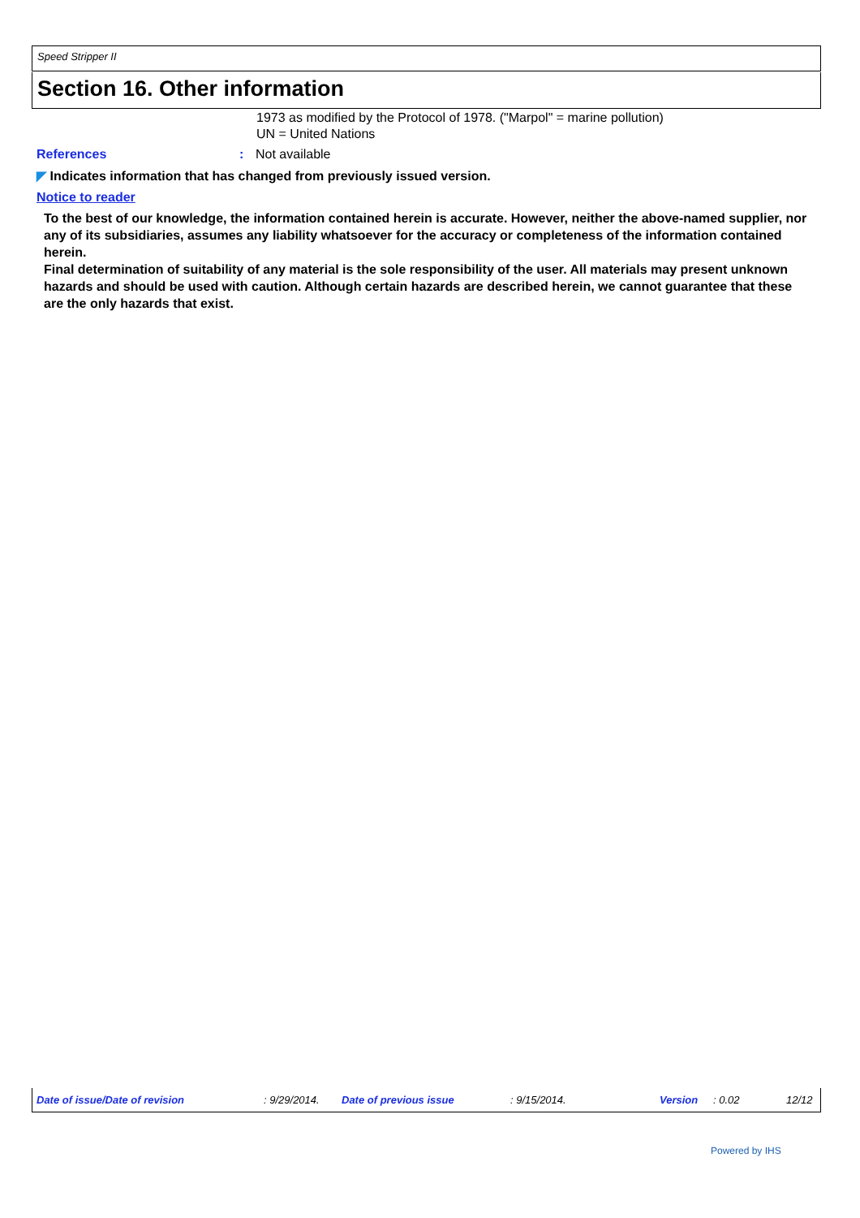Speed Stripper II
Section 16. Other information
1973 as modified by the Protocol of 1978. ("Marpol" = marine pollution)
UN = United Nations
References : Not available
◤ Indicates information that has changed from previously issued version.
Notice to reader
To the best of our knowledge, the information contained herein is accurate. However, neither the above-named supplier, nor any of its subsidiaries, assumes any liability whatsoever for the accuracy or completeness of the information contained herein.
Final determination of suitability of any material is the sole responsibility of the user. All materials may present unknown hazards and should be used with caution. Although certain hazards are described herein, we cannot guarantee that these are the only hazards that exist.
Date of issue/Date of revision : 9/29/2014. Date of previous issue : 9/15/2014. Version : 0.02 12/12
Powered by IHS